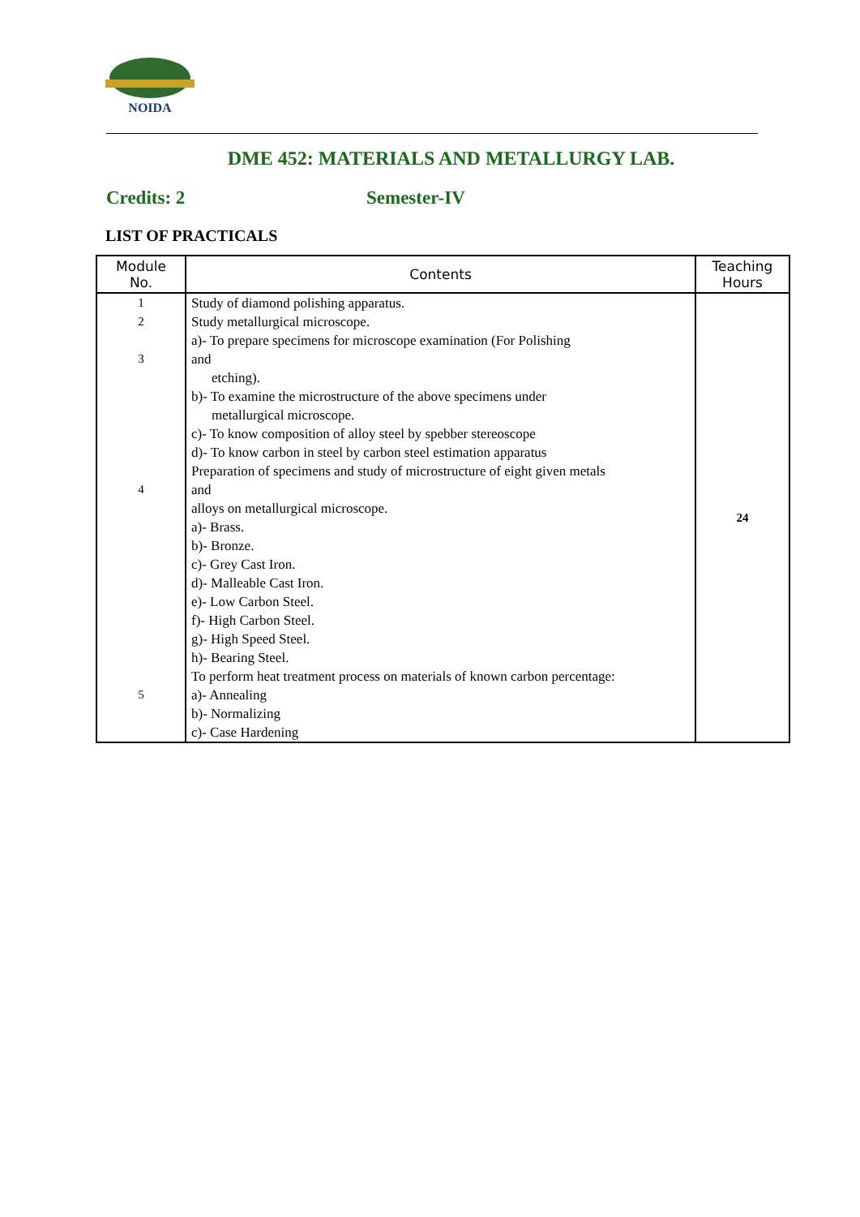NOIDA
DME 452: MATERIALS AND METALLURGY LAB.
Credits: 2 Semester-IV
LIST OF PRACTICALS
| Module No. | Contents | Teaching Hours |
| --- | --- | --- |
| 1 2 3 4 5 | Study of diamond polishing apparatus. Study metallurgical microscope. a)- To prepare specimens for microscope examination (For Polishing and etching). b)- To examine the microstructure of the above specimens under metallurgical microscope. c)- To know composition of alloy steel by spebber stereoscope d)- To know carbon in steel by carbon steel estimation apparatus Preparation of specimens and study of microstructure of eight given metals and alloys on metallurgical microscope. a)- Brass. b)- Bronze. c)- Grey Cast Iron. d)- Malleable Cast Iron. e)- Low Carbon Steel. f)- High Carbon Steel. g)- High Speed Steel. h)- Bearing Steel. To perform heat treatment process on materials of known carbon percentage: a)- Annealing b)- Normalizing c)- Case Hardening | 24 |